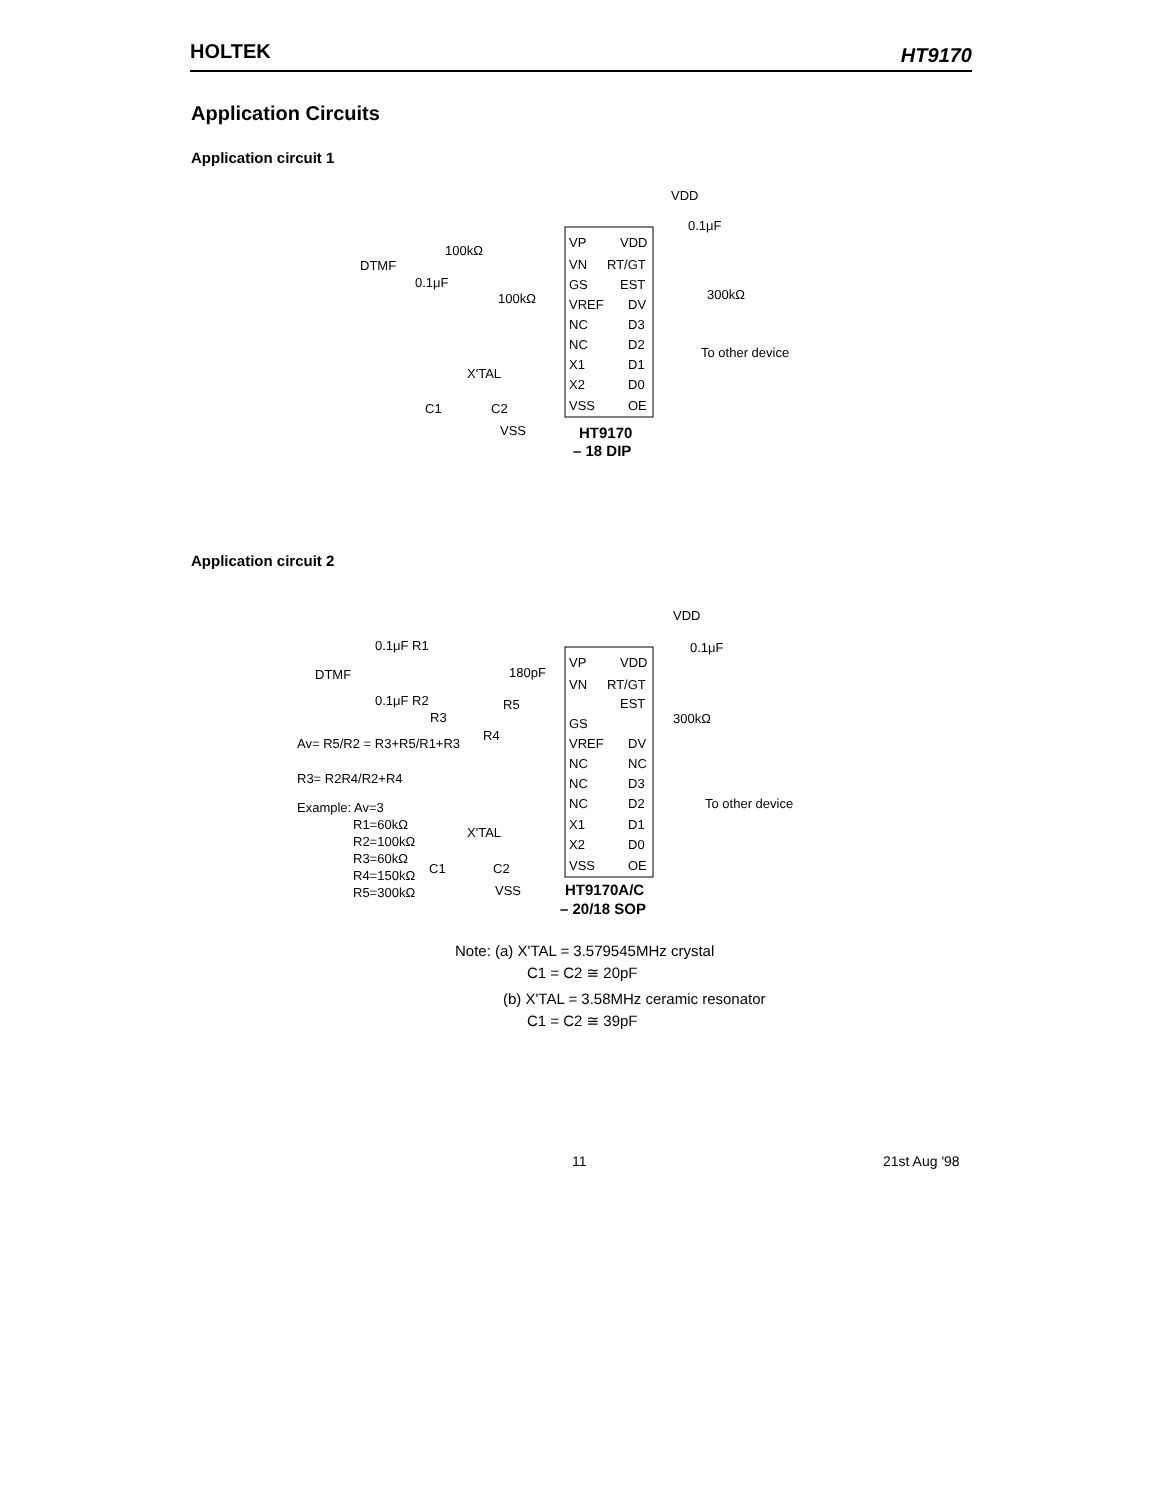HOLTEK HT9170
Application Circuits
Application circuit 1
VDD
DTMF
100kΩ
0.1μF
100kΩ
0.1μF
300kΩ
To other device
X'TAL
C1
C2
VSS
HT9170
– 18 DIP
VP
VN
GS
VREF
NC
NC
X1
X2
VSS
VDD
RT/GT
EST
DV
D3
D2
D1
D0
OE
Application circuit 2
VDD
0.1μF R1
DTMF
0.1μF R2
180pF
R5
R3
R4
0.1μF
300kΩ
Av= R5/R2 = R3+R5/R1+R3
R3= R2R4/R2+R4
Example: Av=3
R1=60kΩ
R2=100kΩ
R3=60kΩ
R4=150kΩ
R5=300kΩ
To other device
X'TAL
C1
C2
VSS
HT9170A/C
– 20/18 SOP
VP
VN
GS
VREF
NC
NC
NC
X1
X2
VSS
VDD
RT/GT
EST
DV
NC
D3
D2
D1
D0
OE
Note: (a) X'TAL = 3.579545MHz crystal
C1 = C2 ≅ 20pF
(b) X'TAL = 3.58MHz ceramic resonator
C1 = C2 ≅ 39pF
11 21st Aug '98